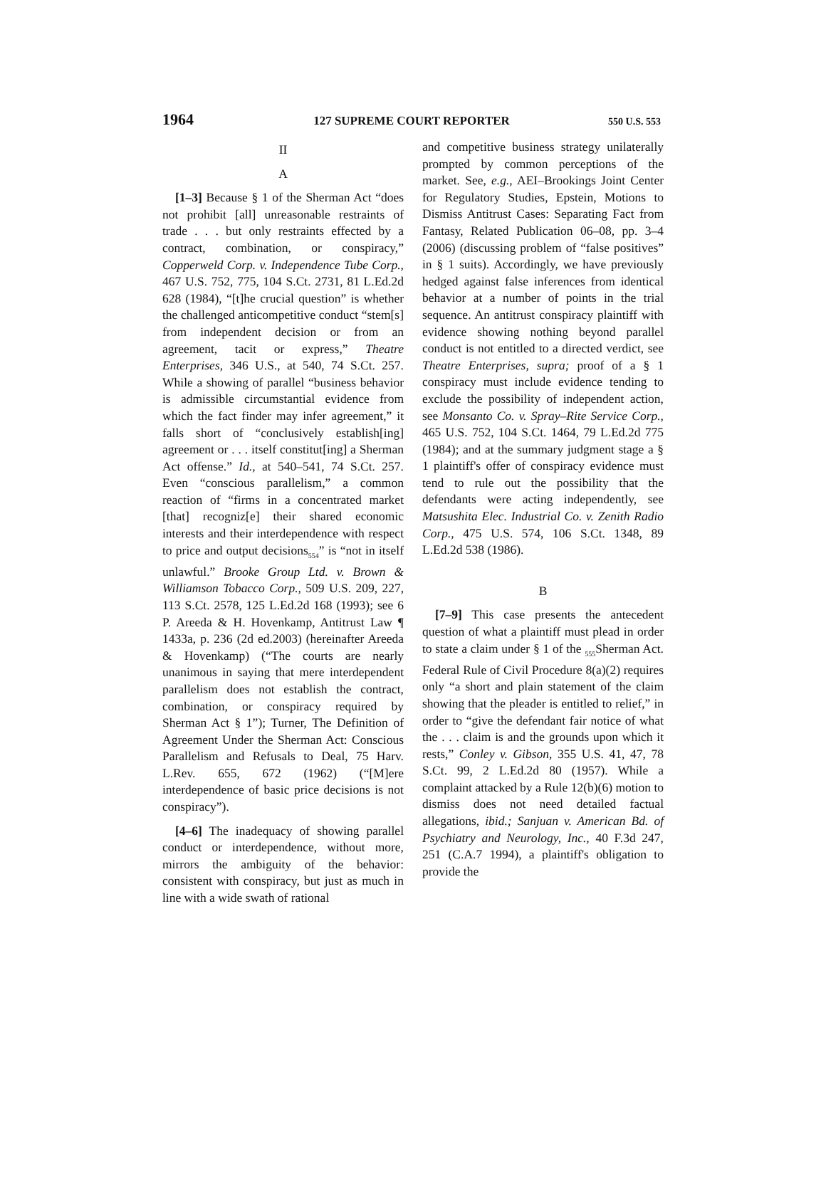1964 127 SUPREME COURT REPORTER 550 U.S. 553
II
A
[1–3] Because § 1 of the Sherman Act “does not prohibit [all] unreasonable restraints of trade . . . but only restraints effected by a contract, combination, or conspiracy,” Copperweld Corp. v. Independence Tube Corp., 467 U.S. 752, 775, 104 S.Ct. 2731, 81 L.Ed.2d 628 (1984), “[t]he crucial question” is whether the challenged anticompetitive conduct “stem[s] from independent decision or from an agreement, tacit or express,” Theatre Enterprises, 346 U.S., at 540, 74 S.Ct. 257. While a showing of parallel “business behavior is admissible circumstantial evidence from which the fact finder may infer agreement,” it falls short of “conclusively establish[ing] agreement or . . . itself constitut[ing] a Sherman Act offense.” Id., at 540–541, 74 S.Ct. 257. Even “conscious parallelism,” a common reaction of “firms in a concentrated market [that] recogniz[e] their shared economic interests and their interdependence with respect to price and output decisions<sub>554</sub>” is “not in itself unlawful.” Brooke Group Ltd. v. Brown & Williamson Tobacco Corp., 509 U.S. 209, 227, 113 S.Ct. 2578, 125 L.Ed.2d 168 (1993); see 6 P. Areeda & H. Hovenkamp, Antitrust Law ¶ 1433a, p. 236 (2d ed.2003) (hereinafter Areeda & Hovenkamp) (“The courts are nearly unanimous in saying that mere interdependent parallelism does not establish the contract, combination, or conspiracy required by Sherman Act § 1”); Turner, The Definition of Agreement Under the Sherman Act: Conscious Parallelism and Refusals to Deal, 75 Harv. L.Rev. 655, 672 (1962) (“[M]ere interdependence of basic price decisions is not conspiracy”).
[4–6] The inadequacy of showing parallel conduct or interdependence, without more, mirrors the ambiguity of the behavior: consistent with conspiracy, but just as much in line with a wide swath of rational
and competitive business strategy unilaterally prompted by common perceptions of the market. See, e.g., AEI–Brookings Joint Center for Regulatory Studies, Epstein, Motions to Dismiss Antitrust Cases: Separating Fact from Fantasy, Related Publication 06–08, pp. 3–4 (2006) (discussing problem of “false positives” in § 1 suits). Accordingly, we have previously hedged against false inferences from identical behavior at a number of points in the trial sequence. An antitrust conspiracy plaintiff with evidence showing nothing beyond parallel conduct is not entitled to a directed verdict, see Theatre Enterprises, supra; proof of a § 1 conspiracy must include evidence tending to exclude the possibility of independent action, see Monsanto Co. v. Spray–Rite Service Corp., 465 U.S. 752, 104 S.Ct. 1464, 79 L.Ed.2d 775 (1984); and at the summary judgment stage a § 1 plaintiff's offer of conspiracy evidence must tend to rule out the possibility that the defendants were acting independently, see Matsushita Elec. Industrial Co. v. Zenith Radio Corp., 475 U.S. 574, 106 S.Ct. 1348, 89 L.Ed.2d 538 (1986).
B
[7–9] This case presents the antecedent question of what a plaintiff must plead in order to state a claim under § 1 of the <sub>555</sub>Sherman Act. Federal Rule of Civil Procedure 8(a)(2) requires only “a short and plain statement of the claim showing that the pleader is entitled to relief,” in order to “give the defendant fair notice of what the . . . claim is and the grounds upon which it rests,” Conley v. Gibson, 355 U.S. 41, 47, 78 S.Ct. 99, 2 L.Ed.2d 80 (1957). While a complaint attacked by a Rule 12(b)(6) motion to dismiss does not need detailed factual allegations, ibid.; Sanjuan v. American Bd. of Psychiatry and Neurology, Inc., 40 F.3d 247, 251 (C.A.7 1994), a plaintiff's obligation to provide the